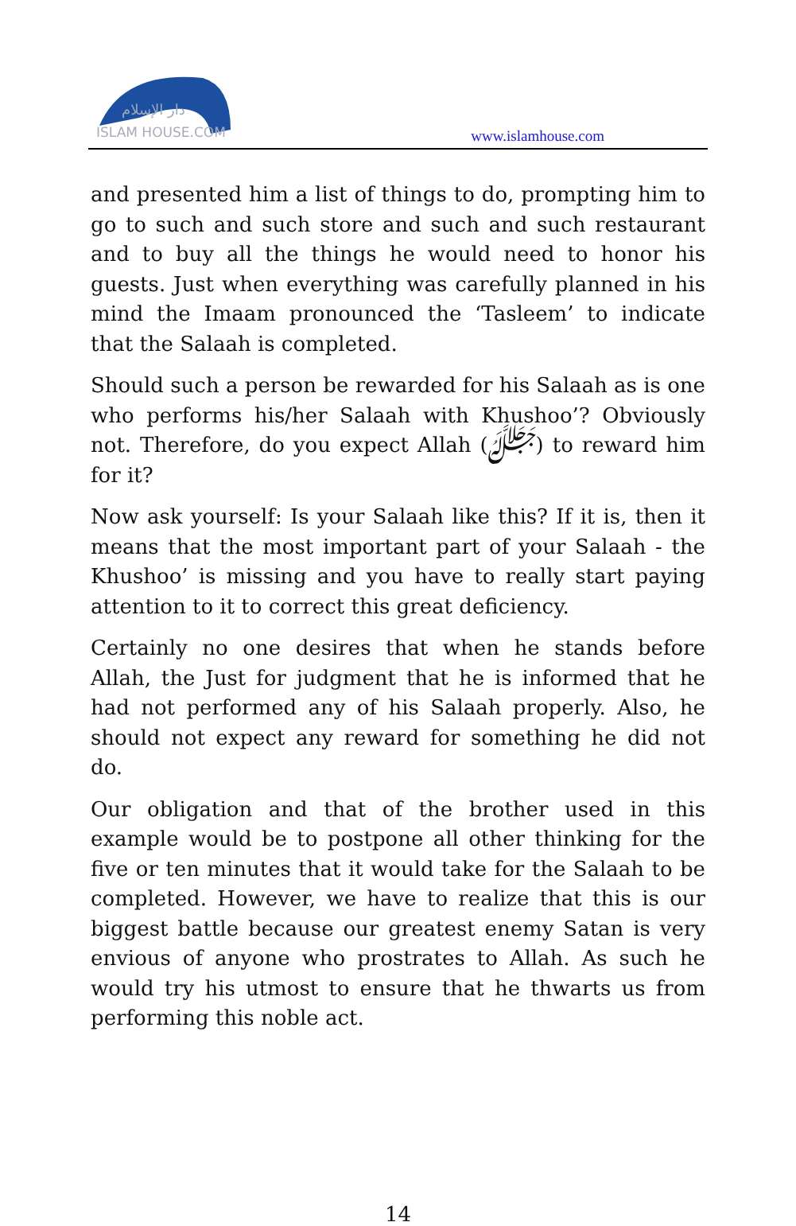دار الإسلام
ISLAM HOUSE.COM
www.islamhouse.com
and presented him a list of things to do, prompting him to go to such and such store and such and such restaurant and to buy all the things he would need to honor his guests. Just when everything was carefully planned in his mind the Imaam pronounced the ‘Tasleem’ to indicate that the Salaah is completed.
Should such a person be rewarded for his Salaah as is one who performs his/her Salaah with Khushoo’? Obviously not. Therefore, do you expect Allah (ﷻ) to reward him for it?
Now ask yourself: Is your Salaah like this? If it is, then it means that the most important part of your Salaah - the Khushoo’ is missing and you have to really start paying attention to it to correct this great deficiency.
Certainly no one desires that when he stands before Allah, the Just for judgment that he is informed that he had not performed any of his Salaah properly. Also, he should not expect any reward for something he did not do.
Our obligation and that of the brother used in this example would be to postpone all other thinking for the five or ten minutes that it would take for the Salaah to be completed. However, we have to realize that this is our biggest battle because our greatest enemy Satan is very envious of anyone who prostrates to Allah. As such he would try his utmost to ensure that he thwarts us from performing this noble act.
14